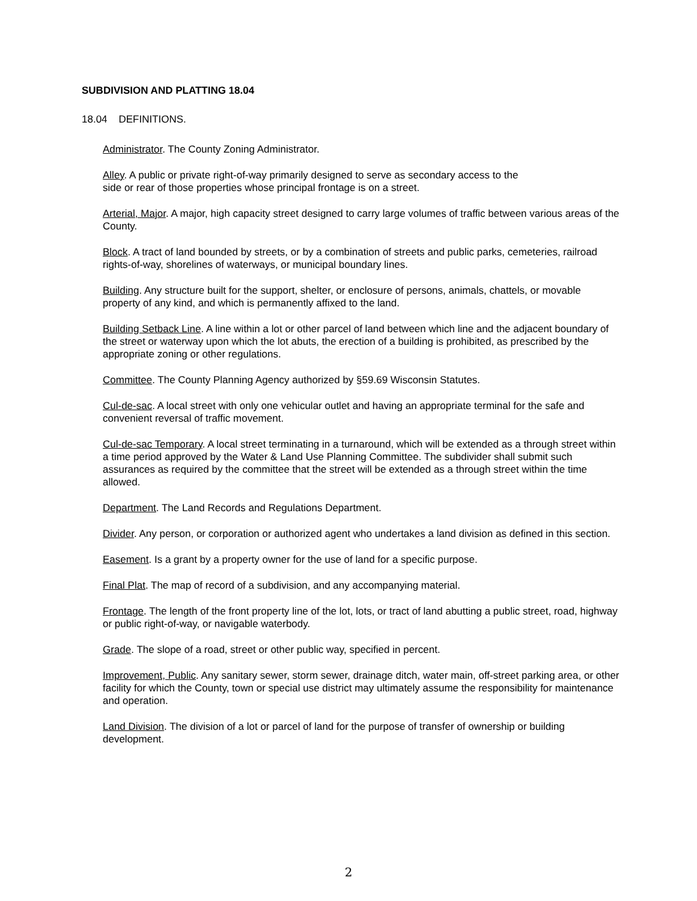SUBDIVISION AND PLATTING 18.04
18.04 DEFINITIONS.
Administrator. The County Zoning Administrator.
Alley. A public or private right-of-way primarily designed to serve as secondary access to the
side or rear of those properties whose principal frontage is on a street.
Arterial, Major. A major, high capacity street designed to carry large volumes of traffic between various areas of the County.
Block. A tract of land bounded by streets, or by a combination of streets and public parks, cemeteries, railroad rights-of-way, shorelines of waterways, or municipal boundary lines.
Building. Any structure built for the support, shelter, or enclosure of persons, animals, chattels, or movable property of any kind, and which is permanently affixed to the land.
Building Setback Line. A line within a lot or other parcel of land between which line and the adjacent boundary of the street or waterway upon which the lot abuts, the erection of a building is prohibited, as prescribed by the appropriate zoning or other regulations.
Committee. The County Planning Agency authorized by §59.69 Wisconsin Statutes.
Cul-de-sac. A local street with only one vehicular outlet and having an appropriate terminal for the safe and convenient reversal of traffic movement.
Cul-de-sac Temporary. A local street terminating in a turnaround, which will be extended as a through street within a time period approved by the Water & Land Use Planning Committee. The subdivider shall submit such assurances as required by the committee that the street will be extended as a through street within the time allowed.
Department. The Land Records and Regulations Department.
Divider. Any person, or corporation or authorized agent who undertakes a land division as defined in this section.
Easement. Is a grant by a property owner for the use of land for a specific purpose.
Final Plat. The map of record of a subdivision, and any accompanying material.
Frontage. The length of the front property line of the lot, lots, or tract of land abutting a public street, road, highway or public right-of-way, or navigable waterbody.
Grade. The slope of a road, street or other public way, specified in percent.
Improvement, Public. Any sanitary sewer, storm sewer, drainage ditch, water main, off-street parking area, or other facility for which the County, town or special use district may ultimately assume the responsibility for maintenance and operation.
Land Division. The division of a lot or parcel of land for the purpose of transfer of ownership or building development.
2